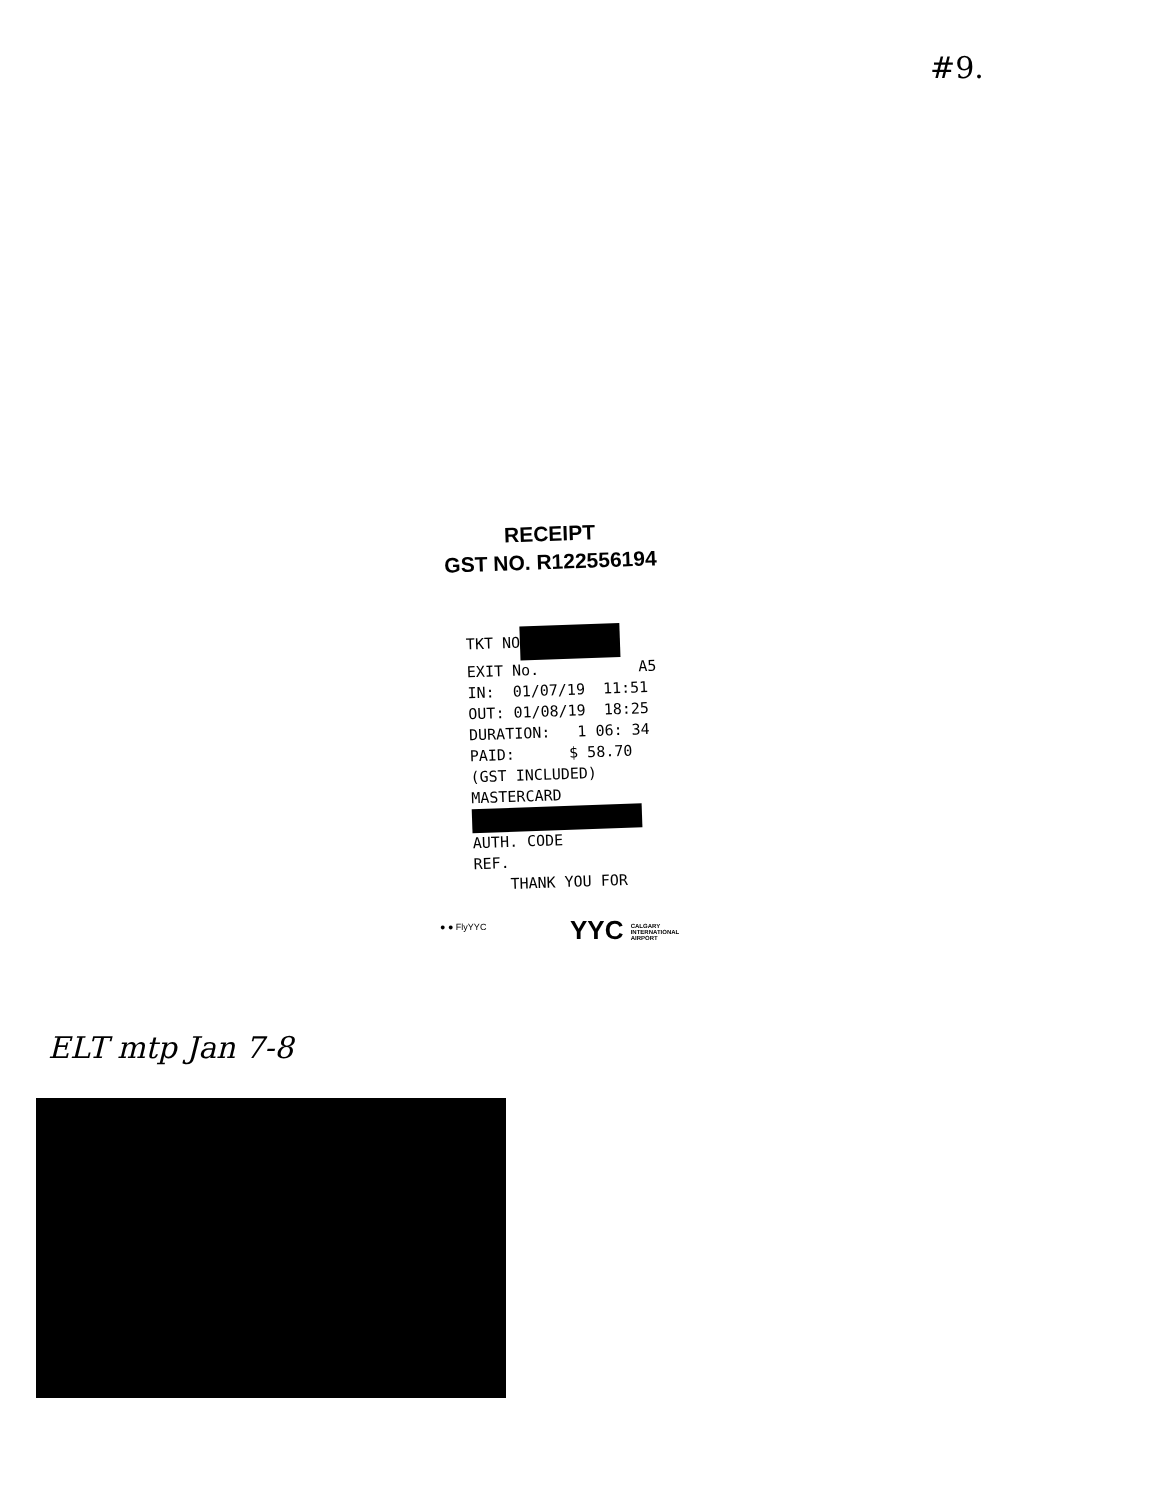#9.
RECEIPT
GST NO. R122556194
TKT NO EXIT No. A5 IN: 01/07/19 11:51 OUT: 01/08/19 18:25 DURATION: 1 06: 34 PAID: $ 58.70 (GST INCLUDED) MASTERCARD AUTH. CODE REF. THANK YOU FOR
● ● FlyYYC
YYC CALGARY
INTERNATIONAL
AIRPORT
ELT mtp Jan 7-8